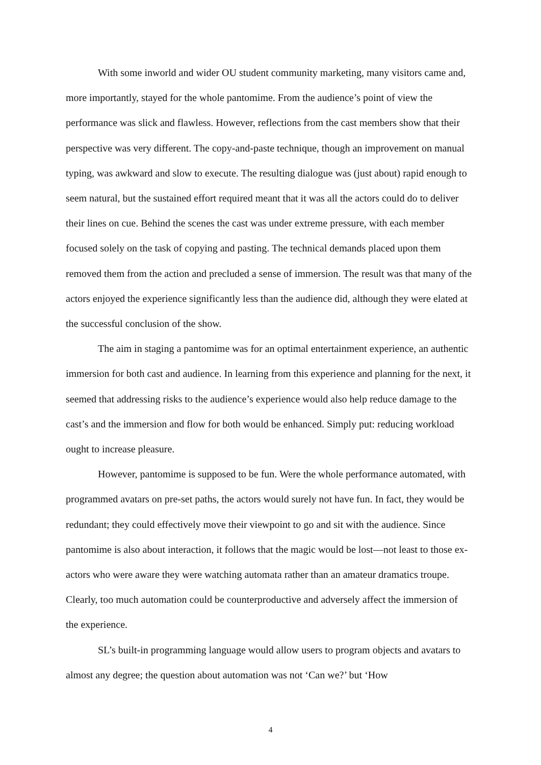With some inworld and wider OU student community marketing, many visitors came and, more importantly, stayed for the whole pantomime. From the audience’s point of view the performance was slick and flawless. However, reflections from the cast members show that their perspective was very different. The copy-and-paste technique, though an improvement on manual typing, was awkward and slow to execute. The resulting dialogue was (just about) rapid enough to seem natural, but the sustained effort required meant that it was all the actors could do to deliver their lines on cue. Behind the scenes the cast was under extreme pressure, with each member focused solely on the task of copying and pasting. The technical demands placed upon them removed them from the action and precluded a sense of immersion. The result was that many of the actors enjoyed the experience significantly less than the audience did, although they were elated at the successful conclusion of the show.
The aim in staging a pantomime was for an optimal entertainment experience, an authentic immersion for both cast and audience. In learning from this experience and planning for the next, it seemed that addressing risks to the audience’s experience would also help reduce damage to the cast’s and the immersion and flow for both would be enhanced. Simply put: reducing workload ought to increase pleasure.
However, pantomime is supposed to be fun. Were the whole performance automated, with programmed avatars on pre-set paths, the actors would surely not have fun. In fact, they would be redundant; they could effectively move their viewpoint to go and sit with the audience. Since pantomime is also about interaction, it follows that the magic would be lost—not least to those ex-actors who were aware they were watching automata rather than an amateur dramatics troupe. Clearly, too much automation could be counterproductive and adversely affect the immersion of the experience.
SL’s built-in programming language would allow users to program objects and avatars to almost any degree; the question about automation was not ‘Can we?’ but ‘How
4